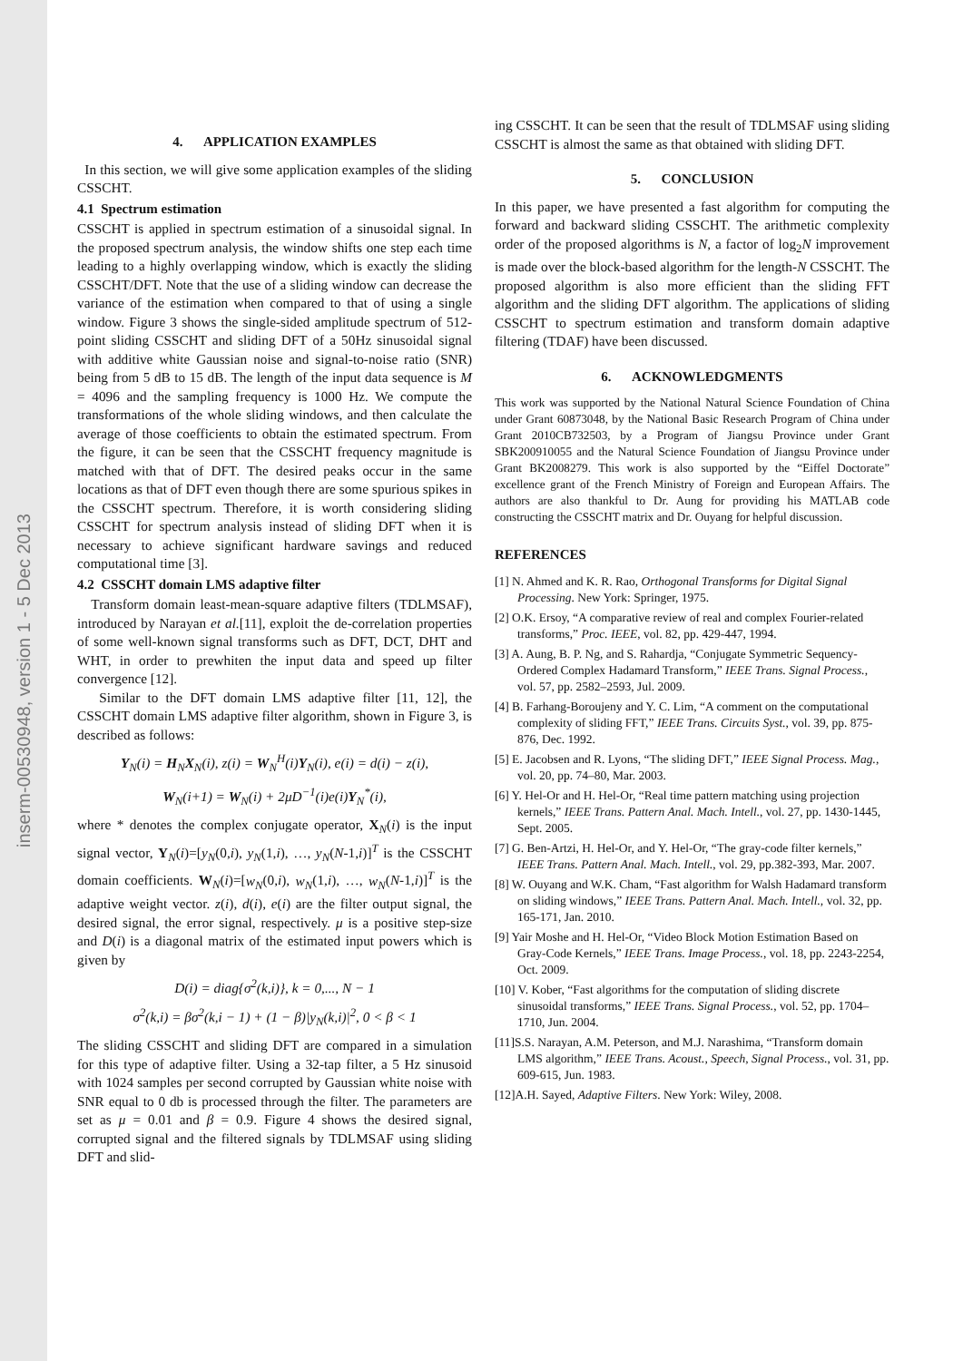inserm-00530948, version 1 - 5 Dec 2013
4. APPLICATION EXAMPLES
In this section, we will give some application examples of the sliding CSSCHT.
4.1 Spectrum estimation
CSSCHT is applied in spectrum estimation of a sinusoidal signal. In the proposed spectrum analysis, the window shifts one step each time leading to a highly overlapping window, which is exactly the sliding CSSCHT/DFT. Note that the use of a sliding window can decrease the variance of the estimation when compared to that of using a single window. Figure 3 shows the single-sided amplitude spectrum of 512-point sliding CSSCHT and sliding DFT of a 50Hz sinusoidal signal with additive white Gaussian noise and signal-to-noise ratio (SNR) being from 5 dB to 15 dB. The length of the input data sequence is M = 4096 and the sampling frequency is 1000 Hz. We compute the transformations of the whole sliding windows, and then calculate the average of those coefficients to obtain the estimated spectrum. From the figure, it can be seen that the CSSCHT frequency magnitude is matched with that of DFT. The desired peaks occur in the same locations as that of DFT even though there are some spurious spikes in the CSSCHT spectrum. Therefore, it is worth considering sliding CSSCHT for spectrum analysis instead of sliding DFT when it is necessary to achieve significant hardware savings and reduced computational time [3].
4.2 CSSCHT domain LMS adaptive filter
Transform domain least-mean-square adaptive filters (TDLMSAF), introduced by Narayan et al.[11], exploit the de-correlation properties of some well-known signal transforms such as DFT, DCT, DHT and WHT, in order to prewhiten the input data and speed up filter convergence [12].
Similar to the DFT domain LMS adaptive filter [11, 12], the CSSCHT domain LMS adaptive filter algorithm, shown in Figure 3, is described as follows:
Y<sub>N</sub>(i) = H<sub>N</sub>X<sub>N</sub>(i), z(i) = W<sub>N</sub><sup>H</sup>(i)Y<sub>N</sub>(i), e(i) = d(i) − z(i),
W<sub>N</sub>(i+1) = W<sub>N</sub>(i) + 2μD<sup>−1</sup>(i)e(i)Y<sub>N</sub><sup>*</sup>(i),
where * denotes the complex conjugate operator, X<sub>N</sub>(i) is the input signal vector, Y<sub>N</sub>(i)=[y<sub>N</sub>(0,i), y<sub>N</sub>(1,i), …, y<sub>N</sub>(N-1,i)]<sup>T</sup> is the CSSCHT domain coefficients. W<sub>N</sub>(i)=[w<sub>N</sub>(0,i), w<sub>N</sub>(1,i), …, w<sub>N</sub>(N-1,i)]<sup>T</sup> is the adaptive weight vector. z(i), d(i), e(i) are the filter output signal, the desired signal, the error signal, respectively. μ is a positive step-size and D(i) is a diagonal matrix of the estimated input powers which is given by
D(i) = diag{σ<sup>2</sup>(k,i)}, k = 0,..., N − 1
σ<sup>2</sup>(k,i) = βσ<sup>2</sup>(k,i − 1) + (1 − β)|y<sub>N</sub>(k,i)|<sup>2</sup>, 0 < β < 1
The sliding CSSCHT and sliding DFT are compared in a simulation for this type of adaptive filter. Using a 32-tap filter, a 5 Hz sinusoid with 1024 samples per second corrupted by Gaussian white noise with SNR equal to 0 db is processed through the filter. The parameters are set as μ = 0.01 and β = 0.9. Figure 4 shows the desired signal, corrupted signal and the filtered signals by TDLMSAF using sliding DFT and slid-
ing CSSCHT. It can be seen that the result of TDLMSAF using sliding CSSCHT is almost the same as that obtained with sliding DFT.
5. CONCLUSION
In this paper, we have presented a fast algorithm for computing the forward and backward sliding CSSCHT. The arithmetic complexity order of the proposed algorithms is N, a factor of log<sub>2</sub>N improvement is made over the block-based algorithm for the length-N CSSCHT. The proposed algorithm is also more efficient than the sliding FFT algorithm and the sliding DFT algorithm. The applications of sliding CSSCHT to spectrum estimation and transform domain adaptive filtering (TDAF) have been discussed.
6. ACKNOWLEDGMENTS
This work was supported by the National Natural Science Foundation of China under Grant 60873048, by the National Basic Research Program of China under Grant 2010CB732503, by a Program of Jiangsu Province under Grant SBK200910055 and the Natural Science Foundation of Jiangsu Province under Grant BK2008279. This work is also supported by the “Eiffel Doctorate” excellence grant of the French Ministry of Foreign and European Affairs. The authors are also thankful to Dr. Aung for providing his MATLAB code constructing the CSSCHT matrix and Dr. Ouyang for helpful discussion.
REFERENCES
[1] N. Ahmed and K. R. Rao, Orthogonal Transforms for Digital Signal Processing. New York: Springer, 1975.
[2] O.K. Ersoy, “A comparative review of real and complex Fourier-related transforms,” Proc. IEEE, vol. 82, pp. 429-447, 1994.
[3] A. Aung, B. P. Ng, and S. Rahardja, “Conjugate Symmetric Sequency-Ordered Complex Hadamard Transform,” IEEE Trans. Signal Process., vol. 57, pp. 2582–2593, Jul. 2009.
[4] B. Farhang-Boroujeny and Y. C. Lim, “A comment on the computational complexity of sliding FFT,” IEEE Trans. Circuits Syst., vol. 39, pp. 875-876, Dec. 1992.
[5] E. Jacobsen and R. Lyons, “The sliding DFT,” IEEE Signal Process. Mag., vol. 20, pp. 74–80, Mar. 2003.
[6] Y. Hel-Or and H. Hel-Or, “Real time pattern matching using projection kernels,” IEEE Trans. Pattern Anal. Mach. Intell., vol. 27, pp. 1430-1445, Sept. 2005.
[7] G. Ben-Artzi, H. Hel-Or, and Y. Hel-Or, “The gray-code filter kernels,” IEEE Trans. Pattern Anal. Mach. Intell., vol. 29, pp.382-393, Mar. 2007.
[8] W. Ouyang and W.K. Cham, “Fast algorithm for Walsh Hadamard transform on sliding windows,” IEEE Trans. Pattern Anal. Mach. Intell., vol. 32, pp. 165-171, Jan. 2010.
[9] Yair Moshe and H. Hel-Or, “Video Block Motion Estimation Based on Gray-Code Kernels,” IEEE Trans. Image Process., vol. 18, pp. 2243-2254, Oct. 2009.
[10] V. Kober, “Fast algorithms for the computation of sliding discrete sinusoidal transforms,” IEEE Trans. Signal Process., vol. 52, pp. 1704–1710, Jun. 2004.
[11]S.S. Narayan, A.M. Peterson, and M.J. Narashima, “Transform domain LMS algorithm,” IEEE Trans. Acoust., Speech, Signal Process., vol. 31, pp. 609-615, Jun. 1983.
[12]A.H. Sayed, Adaptive Filters. New York: Wiley, 2008.